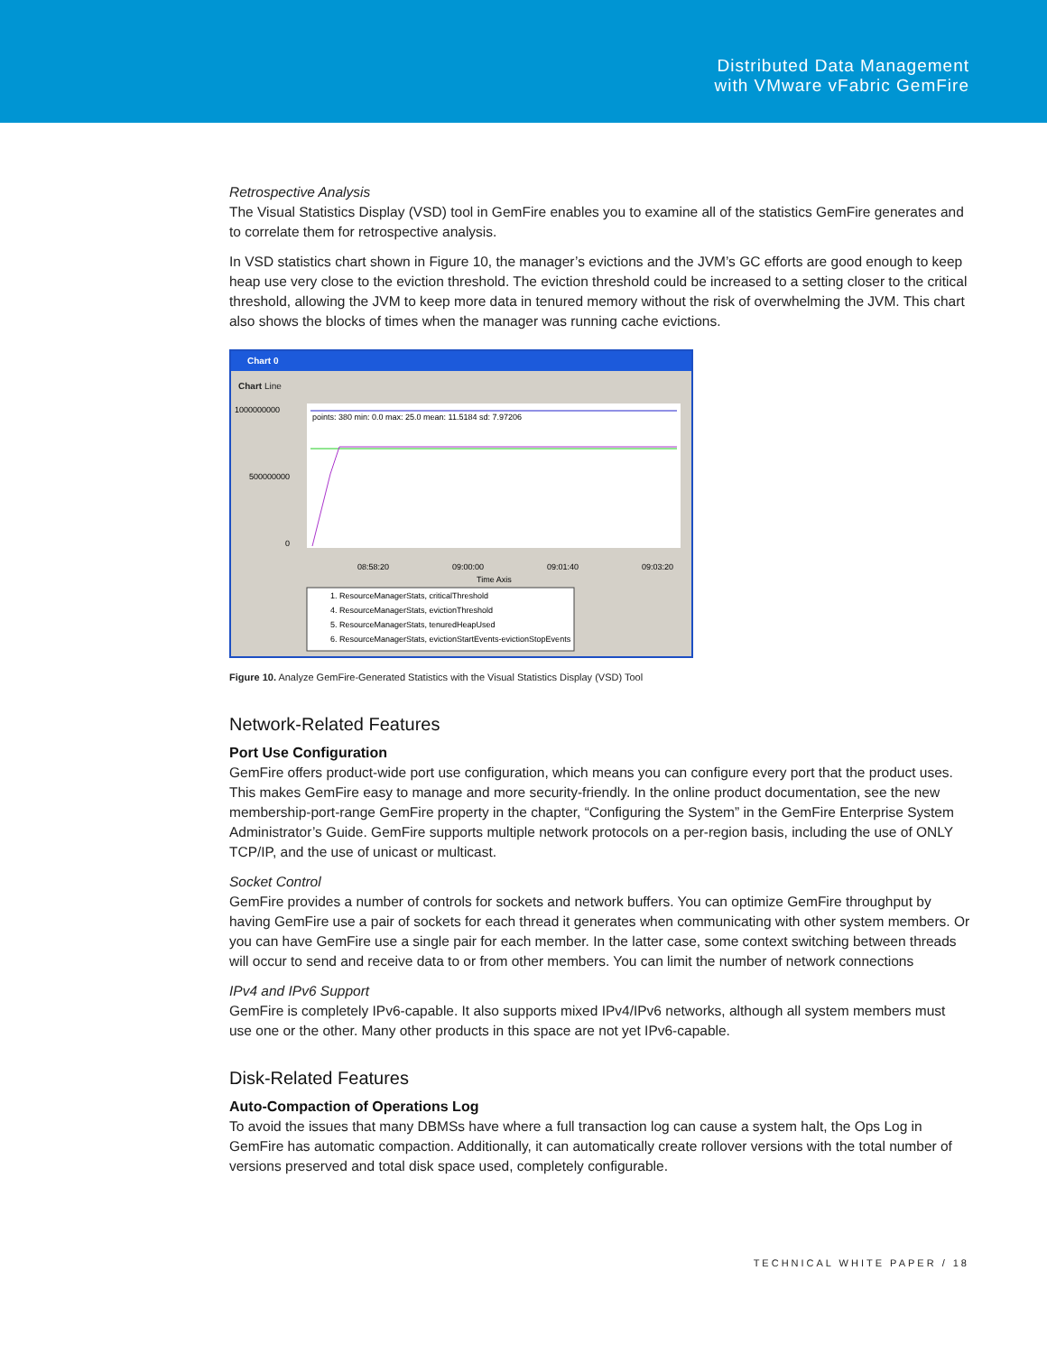Distributed Data Management
with VMware vFabric GemFire
Retrospective Analysis
The Visual Statistics Display (VSD) tool in GemFire enables you to examine all of the statistics GemFire generates and to correlate them for retrospective analysis.
In VSD statistics chart shown in Figure 10, the manager’s evictions and the JVM’s GC efforts are good enough to keep heap use very close to the eviction threshold. The eviction threshold could be increased to a setting closer to the critical threshold, allowing the JVM to keep more data in tenured memory without the risk of overwhelming the JVM. This chart also shows the blocks of times when the manager was running cache evictions.
Chart 0
Chart Line
1000000000
500000000
0
points: 380 min: 0.0 max: 25.0 mean: 11.5184 sd: 7.97206
08:58:20
09:00:00
09:01:40
09:03:20
Time Axis
1. ResourceManagerStats, criticalThreshold
4. ResourceManagerStats, evictionThreshold
5. ResourceManagerStats, tenuredHeapUsed
6. ResourceManagerStats, evictionStartEvents-evictionStopEvents
Figure 10. Analyze GemFire-Generated Statistics with the Visual Statistics Display (VSD) Tool
Network-Related Features
Port Use Configuration
GemFire offers product-wide port use configuration, which means you can configure every port that the product uses. This makes GemFire easy to manage and more security-friendly. In the online product documentation, see the new membership-port-range GemFire property in the chapter, “Configuring the System” in the GemFire Enterprise System Administrator’s Guide. GemFire supports multiple network protocols on a per-region basis, including the use of ONLY TCP/IP, and the use of unicast or multicast.
Socket Control
GemFire provides a number of controls for sockets and network buffers. You can optimize GemFire throughput by having GemFire use a pair of sockets for each thread it generates when communicating with other system members. Or you can have GemFire use a single pair for each member. In the latter case, some context switching between threads will occur to send and receive data to or from other members. You can limit the number of network connections
IPv4 and IPv6 Support
GemFire is completely IPv6-capable. It also supports mixed IPv4/IPv6 networks, although all system members must use one or the other. Many other products in this space are not yet IPv6-capable.
Disk-Related Features
Auto-Compaction of Operations Log
To avoid the issues that many DBMSs have where a full transaction log can cause a system halt, the Ops Log in GemFire has automatic compaction. Additionally, it can automatically create rollover versions with the total number of versions preserved and total disk space used, completely configurable.
TECHNICAL WHITE PAPER / 18